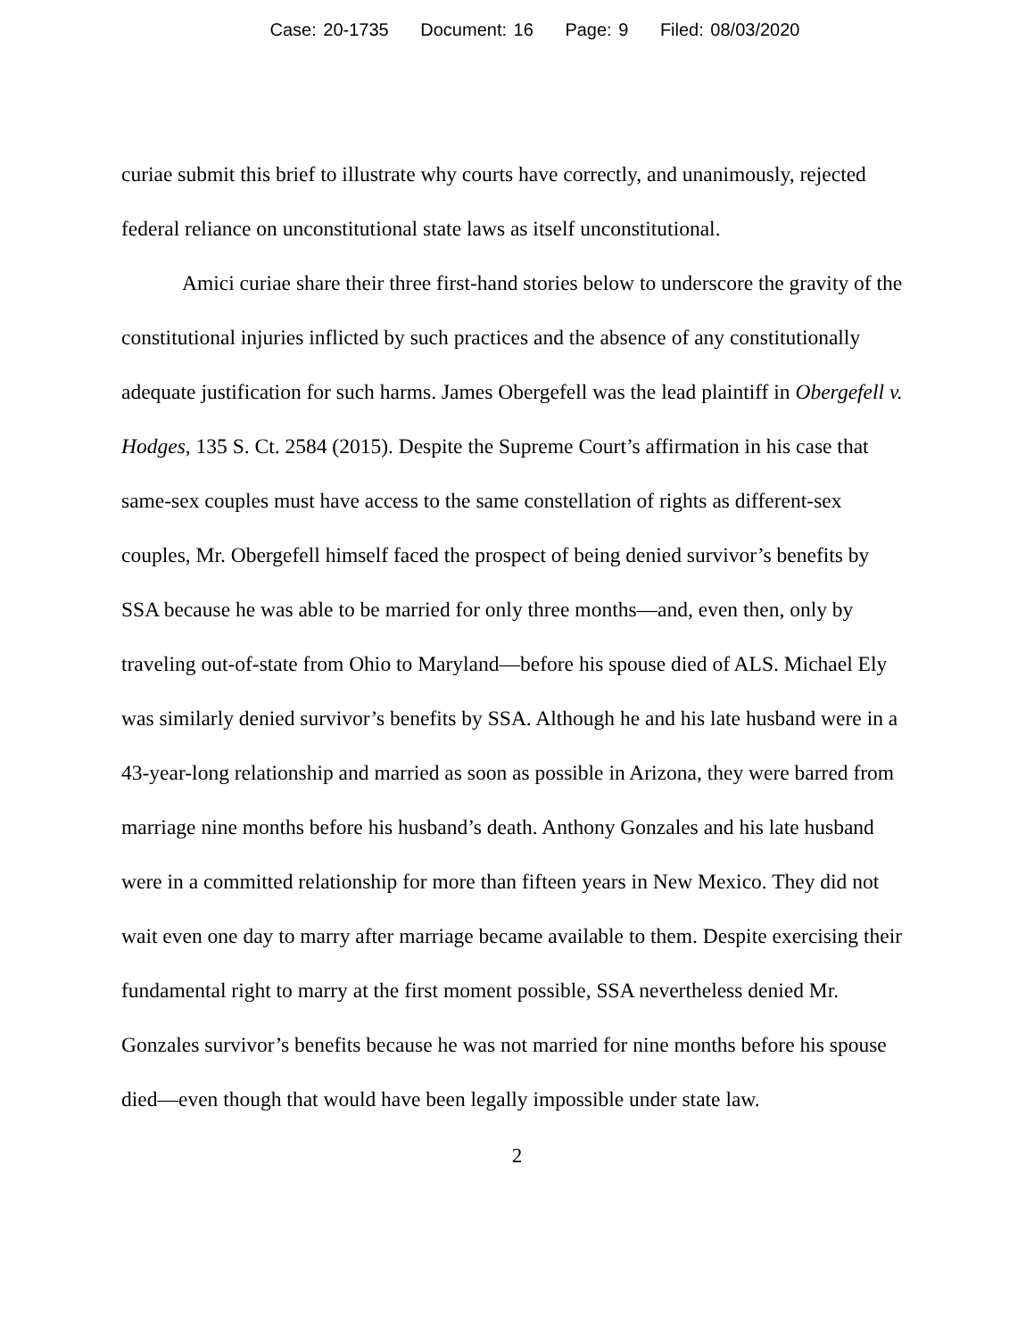Case: 20-1735 Document: 16 Page: 9 Filed: 08/03/2020
curiae submit this brief to illustrate why courts have correctly, and unanimously, rejected federal reliance on unconstitutional state laws as itself unconstitutional.
Amici curiae share their three first-hand stories below to underscore the gravity of the constitutional injuries inflicted by such practices and the absence of any constitutionally adequate justification for such harms. James Obergefell was the lead plaintiff in Obergefell v. Hodges, 135 S. Ct. 2584 (2015). Despite the Supreme Court’s affirmation in his case that same-sex couples must have access to the same constellation of rights as different-sex couples, Mr. Obergefell himself faced the prospect of being denied survivor’s benefits by SSA because he was able to be married for only three months—and, even then, only by traveling out-of-state from Ohio to Maryland—before his spouse died of ALS. Michael Ely was similarly denied survivor’s benefits by SSA. Although he and his late husband were in a 43-year-long relationship and married as soon as possible in Arizona, they were barred from marriage nine months before his husband’s death. Anthony Gonzales and his late husband were in a committed relationship for more than fifteen years in New Mexico. They did not wait even one day to marry after marriage became available to them. Despite exercising their fundamental right to marry at the first moment possible, SSA nevertheless denied Mr. Gonzales survivor’s benefits because he was not married for nine months before his spouse died—even though that would have been legally impossible under state law.
2